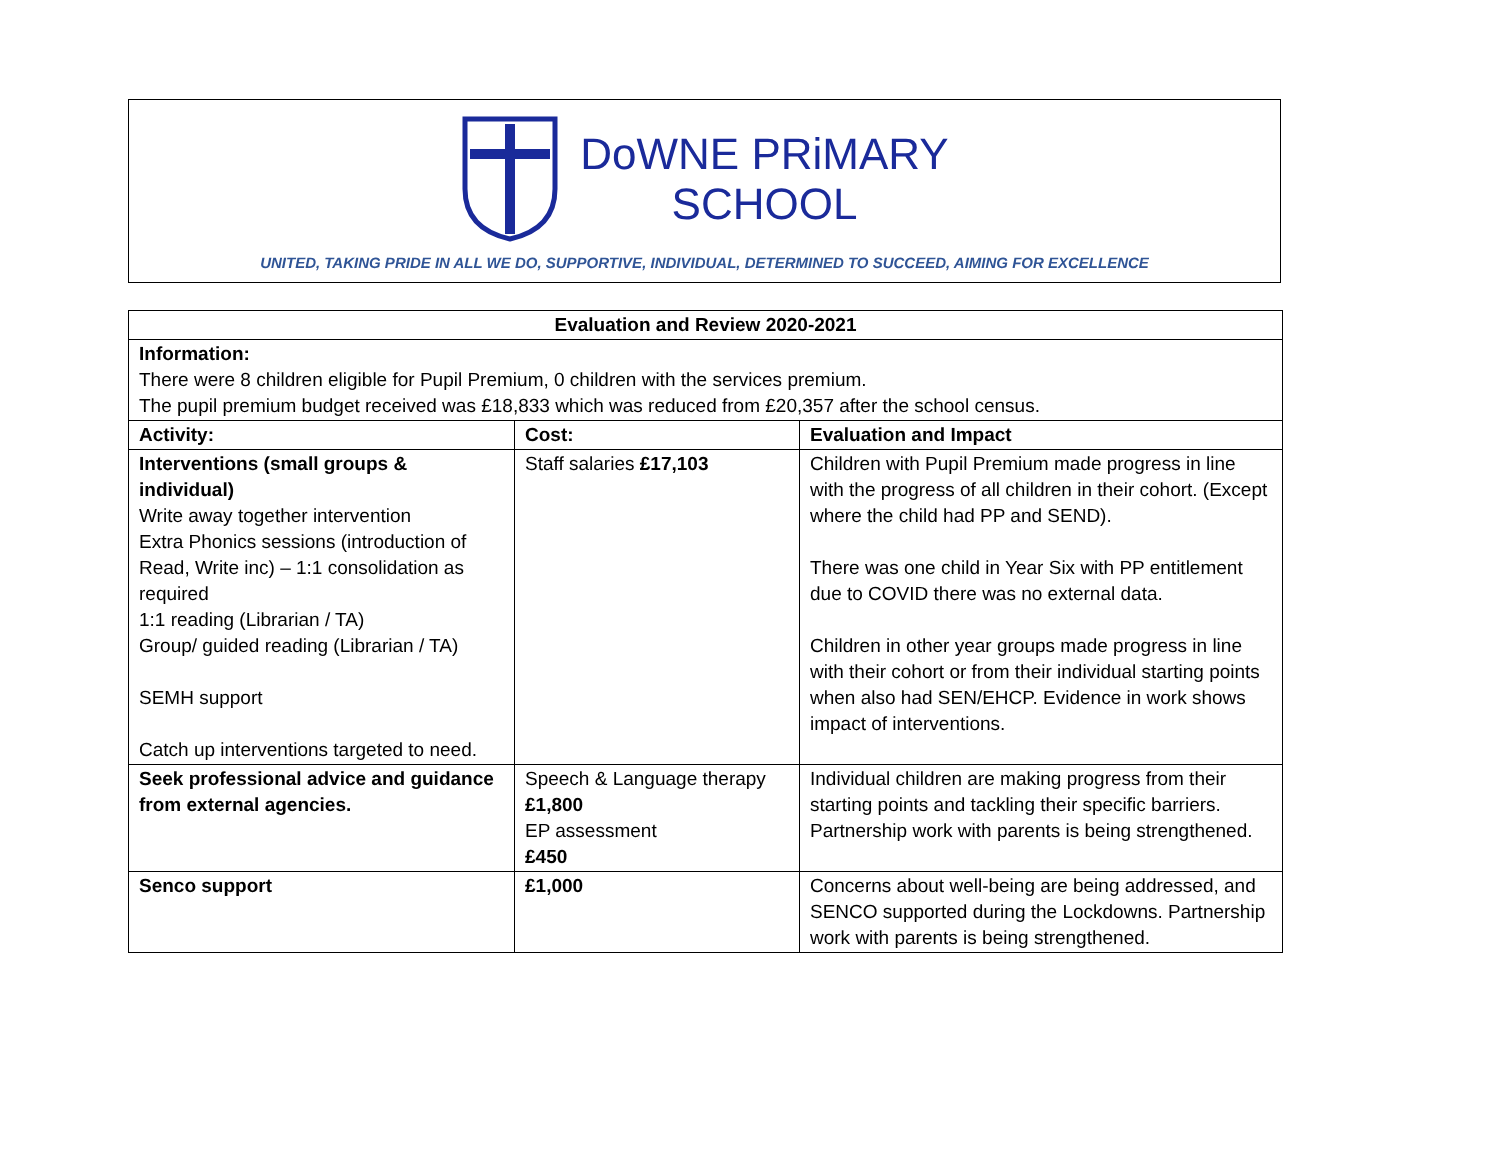DoWNE PRiMARY
SCHOOL
UNITED, TAKING PRIDE IN ALL WE DO, SUPPORTIVE, INDIVIDUAL, DETERMINED TO SUCCEED, AIMING FOR EXCELLENCE
| Evaluation and Review 2020-2021 | | |
| --- | --- | --- |
| Information: There were 8 children eligible for Pupil Premium, 0 children with the services premium. The pupil premium budget received was £18,833 which was reduced from £20,357 after the school census. | | |
| Activity: | Cost: | Evaluation and Impact |
| Interventions (small groups & individual) Write away together intervention Extra Phonics sessions (introduction of Read, Write inc) – 1:1 consolidation as required 1:1 reading (Librarian / TA) Group/ guided reading (Librarian / TA) SEMH support Catch up interventions targeted to need. | Staff salaries £17,103 | Children with Pupil Premium made progress in line with the progress of all children in their cohort. (Except where the child had PP and SEND). There was one child in Year Six with PP entitlement due to COVID there was no external data. Children in other year groups made progress in line with their cohort or from their individual starting points when also had SEN/EHCP. Evidence in work shows impact of interventions. |
| Seek professional advice and guidance from external agencies. | Speech & Language therapy £1,800 EP assessment £450 | Individual children are making progress from their starting points and tackling their specific barriers. Partnership work with parents is being strengthened. |
| Senco support | £1,000 | Concerns about well-being are being addressed, and SENCO supported during the Lockdowns. Partnership work with parents is being strengthened. |